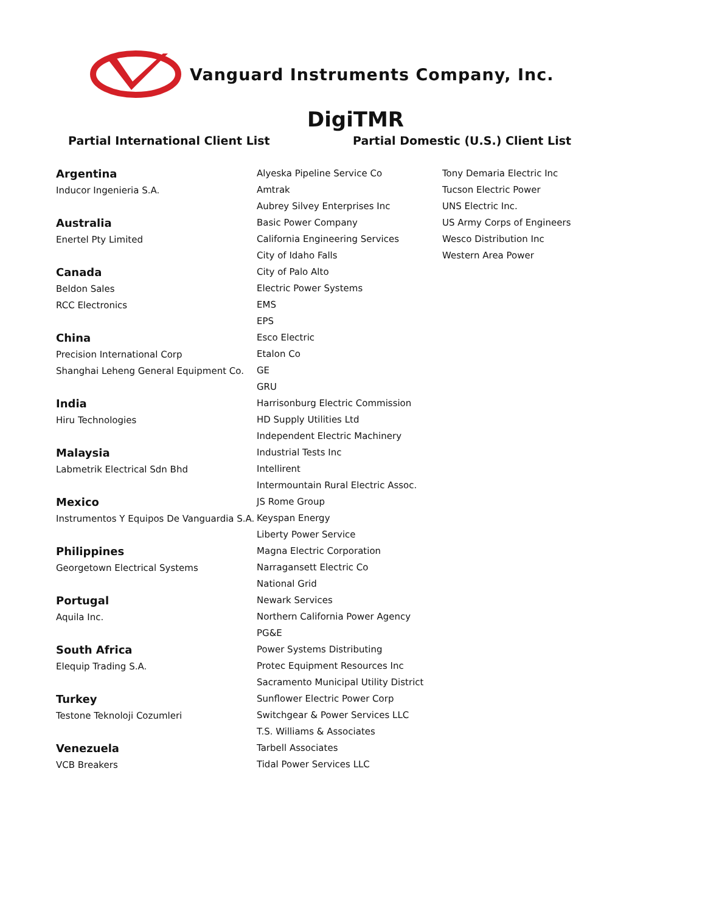Vanguard Instruments Company, Inc.
DigiTMR
Partial International Client List Partial Domestic (U.S.) Client List
Argentina
Inducor Ingenieria S.A.
Australia
Enertel Pty Limited
Canada
Beldon Sales
RCC Electronics
China
Precision International Corp
Shanghai Leheng General Equipment Co.
India
Hiru Technologies
Malaysia
Labmetrik Electrical Sdn Bhd
Mexico
Instrumentos Y Equipos De Vanguardia S.A.
Philippines
Georgetown Electrical Systems
Portugal
Aquila Inc.
South Africa
Elequip Trading S.A.
Turkey
Testone Teknoloji Cozumleri
Venezuela
VCB Breakers
Alyeska Pipeline Service Co
Amtrak
Aubrey Silvey Enterprises Inc
Basic Power Company
California Engineering Services
City of Idaho Falls
City of Palo Alto
Electric Power Systems
EMS
EPS
Esco Electric
Etalon Co
GE
GRU
Harrisonburg Electric Commission
HD Supply Utilities Ltd
Independent Electric Machinery
Industrial Tests Inc
Intellirent
Intermountain Rural Electric Assoc.
JS Rome Group
Keyspan Energy
Liberty Power Service
Magna Electric Corporation
Narragansett Electric Co
National Grid
Newark Services
Northern California Power Agency
PG&E
Power Systems Distributing
Protec Equipment Resources Inc
Sacramento Municipal Utility District
Sunflower Electric Power Corp
Switchgear & Power Services LLC
T.S. Williams & Associates
Tarbell Associates
Tidal Power Services LLC
Tony Demaria Electric Inc
Tucson Electric Power
UNS Electric Inc.
US Army Corps of Engineers
Wesco Distribution Inc
Western Area Power